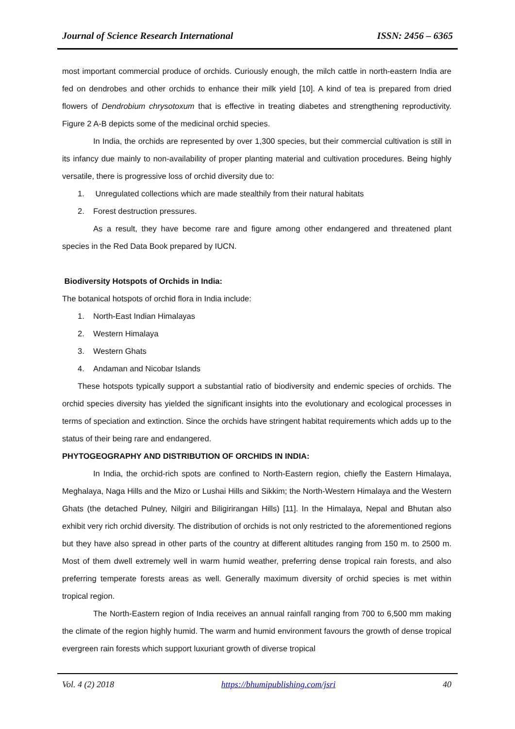Journal of Science Research International ISSN: 2456 – 6365
most important commercial produce of orchids. Curiously enough, the milch cattle in north-eastern India are fed on dendrobes and other orchids to enhance their milk yield [10]. A kind of tea is prepared from dried flowers of Dendrobium chrysotoxum that is effective in treating diabetes and strengthening reproductivity. Figure 2 A-B depicts some of the medicinal orchid species.
In India, the orchids are represented by over 1,300 species, but their commercial cultivation is still in its infancy due mainly to non-availability of proper planting material and cultivation procedures. Being highly versatile, there is progressive loss of orchid diversity due to:
1. Unregulated collections which are made stealthily from their natural habitats
2. Forest destruction pressures.
As a result, they have become rare and figure among other endangered and threatened plant species in the Red Data Book prepared by IUCN.
Biodiversity Hotspots of Orchids in India:
The botanical hotspots of orchid flora in India include:
1. North-East Indian Himalayas
2. Western Himalaya
3. Western Ghats
4. Andaman and Nicobar Islands
These hotspots typically support a substantial ratio of biodiversity and endemic species of orchids. The orchid species diversity has yielded the significant insights into the evolutionary and ecological processes in terms of speciation and extinction. Since the orchids have stringent habitat requirements which adds up to the status of their being rare and endangered.
PHYTOGEOGRAPHY AND DISTRIBUTION OF ORCHIDS IN INDIA:
In India, the orchid-rich spots are confined to North-Eastern region, chiefly the Eastern Himalaya, Meghalaya, Naga Hills and the Mizo or Lushai Hills and Sikkim; the North-Western Himalaya and the Western Ghats (the detached Pulney, Nilgiri and Biligirirangan Hills) [11]. In the Himalaya, Nepal and Bhutan also exhibit very rich orchid diversity. The distribution of orchids is not only restricted to the aforementioned regions but they have also spread in other parts of the country at different altitudes ranging from 150 m. to 2500 m. Most of them dwell extremely well in warm humid weather, preferring dense tropical rain forests, and also preferring temperate forests areas as well. Generally maximum diversity of orchid species is met within tropical region.
The North-Eastern region of India receives an annual rainfall ranging from 700 to 6,500 mm making the climate of the region highly humid. The warm and humid environment favours the growth of dense tropical evergreen rain forests which support luxuriant growth of diverse tropical
Vol. 4 (2) 2018 https://bhumipublishing.com/jsri 40